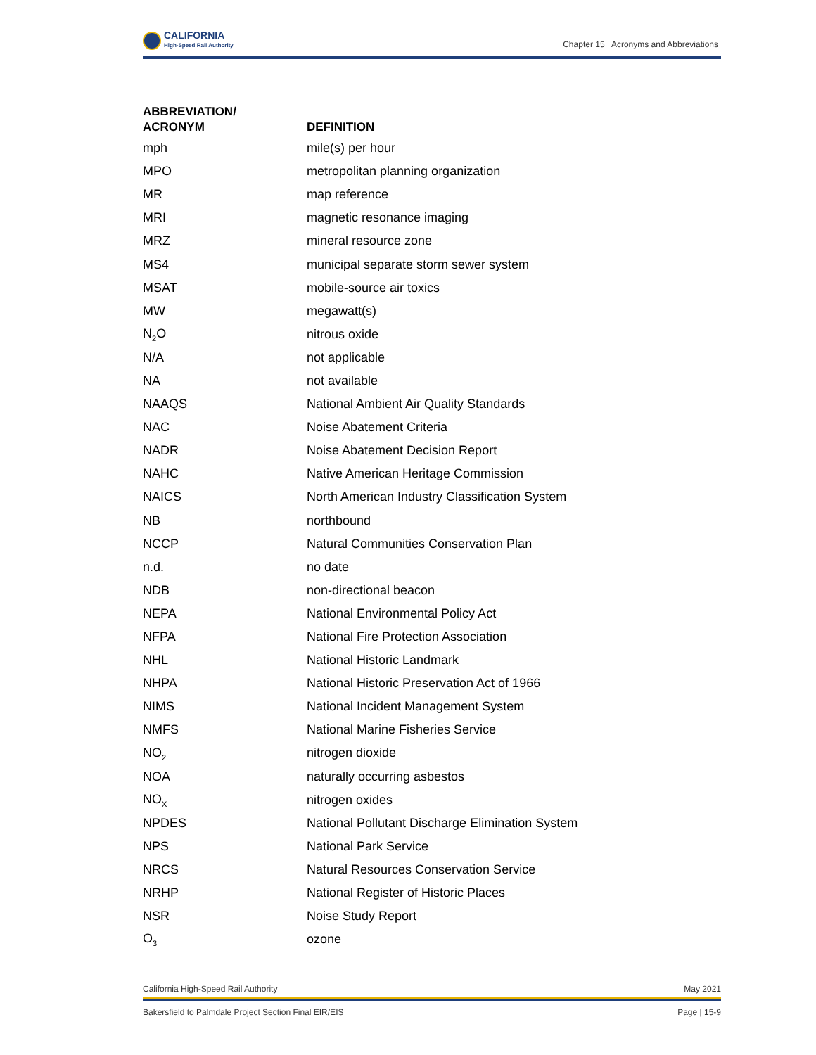CALIFORNIA
High-Speed Rail Authority
Chapter 15 Acronyms and Abbreviations
| ABBREVIATION/ ACRONYM | DEFINITION |
| --- | --- |
| mph | mile(s) per hour |
| MPO | metropolitan planning organization |
| MR | map reference |
| MRI | magnetic resonance imaging |
| MRZ | mineral resource zone |
| MS4 | municipal separate storm sewer system |
| MSAT | mobile-source air toxics |
| MW | megawatt(s) |
| N<sub>2</sub>O | nitrous oxide |
| N/A | not applicable |
| NA | not available |
| NAAQS | National Ambient Air Quality Standards |
| NAC | Noise Abatement Criteria |
| NADR | Noise Abatement Decision Report |
| NAHC | Native American Heritage Commission |
| NAICS | North American Industry Classification System |
| NB | northbound |
| NCCP | Natural Communities Conservation Plan |
| n.d. | no date |
| NDB | non-directional beacon |
| NEPA | National Environmental Policy Act |
| NFPA | National Fire Protection Association |
| NHL | National Historic Landmark |
| NHPA | National Historic Preservation Act of 1966 |
| NIMS | National Incident Management System |
| NMFS | National Marine Fisheries Service |
| NO<sub>2</sub> | nitrogen dioxide |
| NOA | naturally occurring asbestos |
| NO<sub>X</sub> | nitrogen oxides |
| NPDES | National Pollutant Discharge Elimination System |
| NPS | National Park Service |
| NRCS | Natural Resources Conservation Service |
| NRHP | National Register of Historic Places |
| NSR | Noise Study Report |
| O<sub>3</sub> | ozone |
California High-Speed Rail Authority May 2021
Bakersfield to Palmdale Project Section Final EIR/EIS Page | 15-9